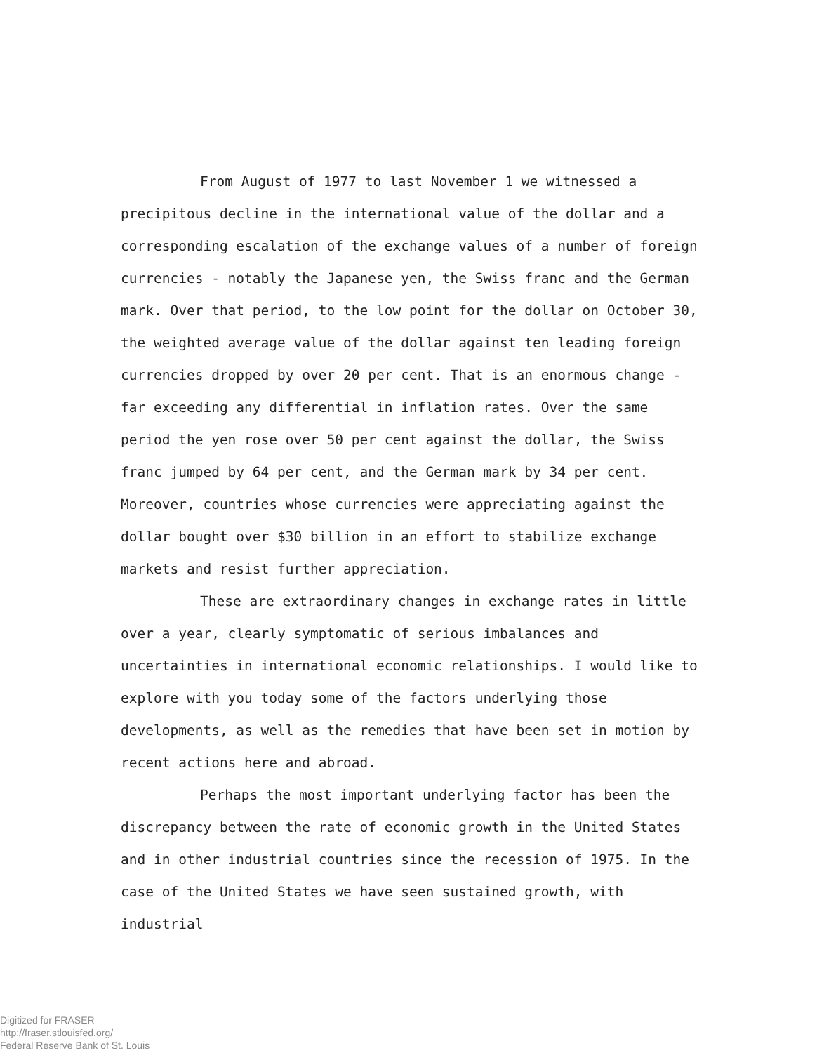From August of 1977 to last November 1 we witnessed a precipitous decline in the international value of the dollar and a corresponding escalation of the exchange values of a number of foreign currencies - notably the Japanese yen, the Swiss franc and the German mark. Over that period, to the low point for the dollar on October 30, the weighted average value of the dollar against ten leading foreign currencies dropped by over 20 per cent. That is an enormous change - far exceeding any differential in inflation rates. Over the same period the yen rose over 50 per cent against the dollar, the Swiss franc jumped by 64 per cent, and the German mark by 34 per cent. Moreover, countries whose currencies were appreciating against the dollar bought over $30 billion in an effort to stabilize exchange markets and resist further appreciation.
These are extraordinary changes in exchange rates in little over a year, clearly symptomatic of serious imbalances and uncertainties in international economic relationships. I would like to explore with you today some of the factors underlying those developments, as well as the remedies that have been set in motion by recent actions here and abroad.
Perhaps the most important underlying factor has been the discrepancy between the rate of economic growth in the United States and in other industrial countries since the recession of 1975. In the case of the United States we have seen sustained growth, with industrial
Digitized for FRASER
http://fraser.stlouisfed.org/
Federal Reserve Bank of St. Louis